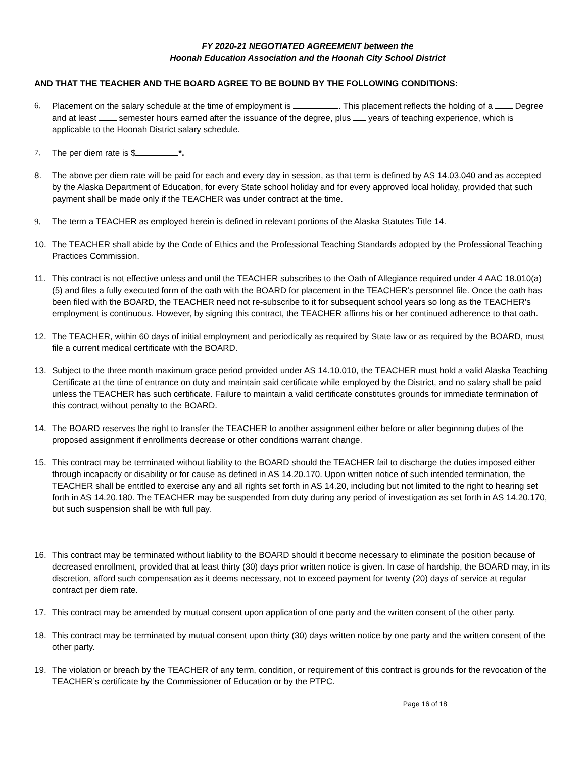FY 2020-21 NEGOTIATED AGREEMENT between the
Hoonah Education Association and the Hoonah City School District
AND THAT THE TEACHER AND THE BOARD AGREE TO BE BOUND BY THE FOLLOWING CONDITIONS:
6. Placement on the salary schedule at the time of employment is . This placement reflects the holding of a Degree and at least semester hours earned after the issuance of the degree, plus years of teaching experience, which is applicable to the Hoonah District salary schedule.
7. The per diem rate is $ *.
8. The above per diem rate will be paid for each and every day in session, as that term is defined by AS 14.03.040 and as accepted by the Alaska Department of Education, for every State school holiday and for every approved local holiday, provided that such payment shall be made only if the TEACHER was under contract at the time.
9. The term a TEACHER as employed herein is defined in relevant portions of the Alaska Statutes Title 14.
10. The TEACHER shall abide by the Code of Ethics and the Professional Teaching Standards adopted by the Professional Teaching Practices Commission.
11. This contract is not effective unless and until the TEACHER subscribes to the Oath of Allegiance required under 4 AAC 18.010(a)(5) and files a fully executed form of the oath with the BOARD for placement in the TEACHER’s personnel file. Once the oath has been filed with the BOARD, the TEACHER need not re-subscribe to it for subsequent school years so long as the TEACHER’s employment is continuous. However, by signing this contract, the TEACHER affirms his or her continued adherence to that oath.
12. The TEACHER, within 60 days of initial employment and periodically as required by State law or as required by the BOARD, must file a current medical certificate with the BOARD.
13. Subject to the three month maximum grace period provided under AS 14.10.010, the TEACHER must hold a valid Alaska Teaching Certificate at the time of entrance on duty and maintain said certificate while employed by the District, and no salary shall be paid unless the TEACHER has such certificate. Failure to maintain a valid certificate constitutes grounds for immediate termination of this contract without penalty to the BOARD.
14. The BOARD reserves the right to transfer the TEACHER to another assignment either before or after beginning duties of the proposed assignment if enrollments decrease or other conditions warrant change.
15. This contract may be terminated without liability to the BOARD should the TEACHER fail to discharge the duties imposed either through incapacity or disability or for cause as defined in AS 14.20.170. Upon written notice of such intended termination, the TEACHER shall be entitled to exercise any and all rights set forth in AS 14.20, including but not limited to the right to hearing set forth in AS 14.20.180. The TEACHER may be suspended from duty during any period of investigation as set forth in AS 14.20.170, but such suspension shall be with full pay.
16. This contract may be terminated without liability to the BOARD should it become necessary to eliminate the position because of decreased enrollment, provided that at least thirty (30) days prior written notice is given. In case of hardship, the BOARD may, in its discretion, afford such compensation as it deems necessary, not to exceed payment for twenty (20) days of service at regular contract per diem rate.
17. This contract may be amended by mutual consent upon application of one party and the written consent of the other party.
18. This contract may be terminated by mutual consent upon thirty (30) days written notice by one party and the written consent of the other party.
19. The violation or breach by the TEACHER of any term, condition, or requirement of this contract is grounds for the revocation of the TEACHER’s certificate by the Commissioner of Education or by the PTPC.
Page 16 of 18